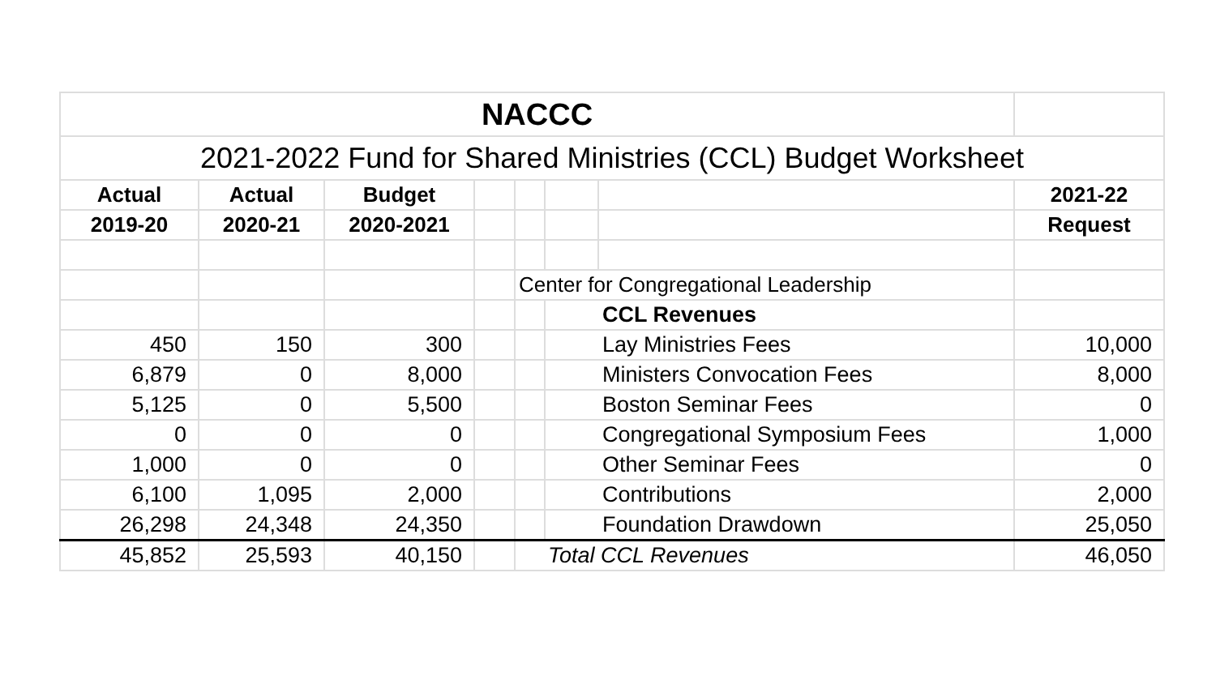| NACCC | | | | | | | |
| 2021-2022 Fund for Shared Ministries (CCL) Budget Worksheet | | | | | | | |
| Actual | Actual | Budget | | | | | 2021-22 |
| 2019-20 | 2020-21 | 2020-2021 | | | | | Request |
| | | | | Center for Congregational Leadership | | | |
| | | | | | CCL Revenues | | |
| 450 | 150 | 300 | | | Lay Ministries Fees | | 10,000 |
| 6,879 | 0 | 8,000 | | | Ministers Convocation Fees | | 8,000 |
| 5,125 | 0 | 5,500 | | | Boston Seminar Fees | | 0 |
| 0 | 0 | 0 | | | Congregational Symposium Fees | | 1,000 |
| 1,000 | 0 | 0 | | | Other Seminar Fees | | 0 |
| 6,100 | 1,095 | 2,000 | | | Contributions | | 2,000 |
| 26,298 | 24,348 | 24,350 | | | Foundation Drawdown | | 25,050 |
| 45,852 | 25,593 | 40,150 | | Total CCL Revenues | | | 46,050 |